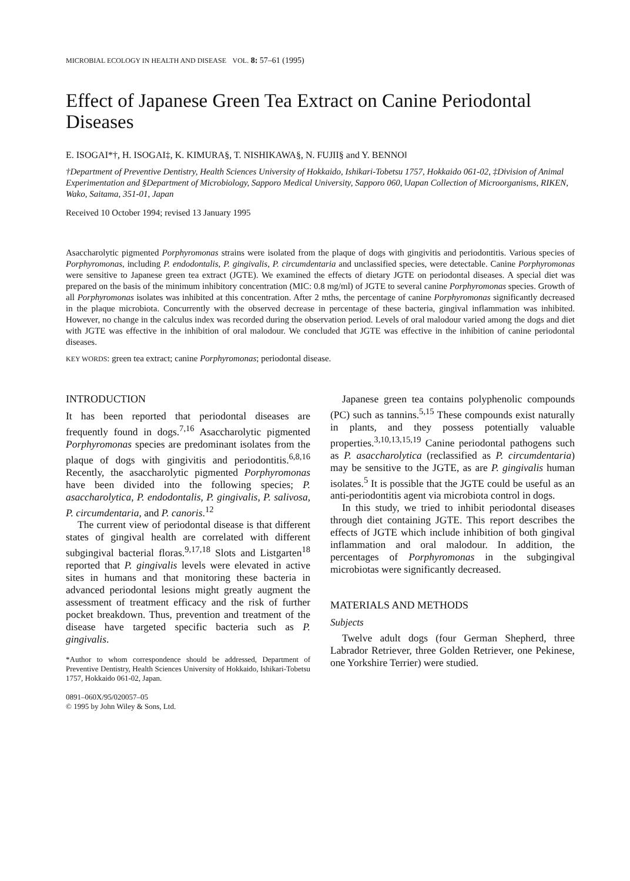MICROBIAL ECOLOGY IN HEALTH AND DISEASE VOL. 8: 57–61 (1995)
Effect of Japanese Green Tea Extract on Canine Periodontal Diseases
E. ISOGAI*†, H. ISOGAI‡, K. KIMURA§, T. NISHIKAWA§, N. FUJII§ and Y. BENNO‖
†Department of Preventive Dentistry, Health Sciences University of Hokkaido, Ishikari-Tobetsu 1757, Hokkaido 061-02, ‡Division of Animal Experimentation and §Department of Microbiology, Sapporo Medical University, Sapporo 060, ‖Japan Collection of Microorganisms, RIKEN, Wako, Saitama, 351-01, Japan
Received 10 October 1994; revised 13 January 1995
Asaccharolytic pigmented Porphyromonas strains were isolated from the plaque of dogs with gingivitis and periodontitis. Various species of Porphyromonas, including P. endodontalis, P. gingivalis, P. circumdentaria and unclassified species, were detectable. Canine Porphyromonas were sensitive to Japanese green tea extract (JGTE). We examined the effects of dietary JGTE on periodontal diseases. A special diet was prepared on the basis of the minimum inhibitory concentration (MIC: 0.8 mg/ml) of JGTE to several canine Porphyromonas species. Growth of all Porphyromonas isolates was inhibited at this concentration. After 2 mths, the percentage of canine Porphyromonas significantly decreased in the plaque microbiota. Concurrently with the observed decrease in percentage of these bacteria, gingival inflammation was inhibited. However, no change in the calculus index was recorded during the observation period. Levels of oral malodour varied among the dogs and diet with JGTE was effective in the inhibition of oral malodour. We concluded that JGTE was effective in the inhibition of canine periodontal diseases.
KEY WORDS: green tea extract; canine Porphyromonas; periodontal disease.
INTRODUCTION
It has been reported that periodontal diseases are frequently found in dogs.<sup>7,16</sup> Asaccharolytic pigmented Porphyromonas species are predominant isolates from the plaque of dogs with gingivitis and periodontitis.<sup>6,8,16</sup> Recently, the asaccharolytic pigmented Porphyromonas have been divided into the following species; P. asaccharolytica, P. endodontalis, P. gingivalis, P. salivosa, P. circumdentaria, and P. canoris.<sup>12</sup>
The current view of periodontal disease is that different states of gingival health are correlated with different subgingival bacterial floras.<sup>9,17,18</sup> Slots and Listgarten<sup>18</sup> reported that P. gingivalis levels were elevated in active sites in humans and that monitoring these bacteria in advanced periodontal lesions might greatly augment the assessment of treatment efficacy and the risk of further pocket breakdown. Thus, prevention and treatment of the disease have targeted specific bacteria such as P. gingivalis.
*Author to whom correspondence should be addressed, Department of Preventive Dentistry, Health Sciences University of Hokkaido, Ishikari-Tobetsu 1757, Hokkaido 061-02, Japan.
0891–060X/95/020057–05
© 1995 by John Wiley & Sons, Ltd.
Japanese green tea contains polyphenolic compounds (PC) such as tannins.<sup>5,15</sup> These compounds exist naturally in plants, and they possess potentially valuable properties.<sup>3,10,13,15,19</sup> Canine periodontal pathogens such as P. asaccharolytica (reclassified as P. circumdentaria) may be sensitive to the JGTE, as are P. gingivalis human isolates.<sup>5</sup> It is possible that the JGTE could be useful as an anti-periodontitis agent via microbiota control in dogs.
In this study, we tried to inhibit periodontal diseases through diet containing JGTE. This report describes the effects of JGTE which include inhibition of both gingival inflammation and oral malodour. In addition, the percentages of Porphyromonas in the subgingival microbiotas were significantly decreased.
MATERIALS AND METHODS
Subjects
Twelve adult dogs (four German Shepherd, three Labrador Retriever, three Golden Retriever, one Pekinese, one Yorkshire Terrier) were studied.